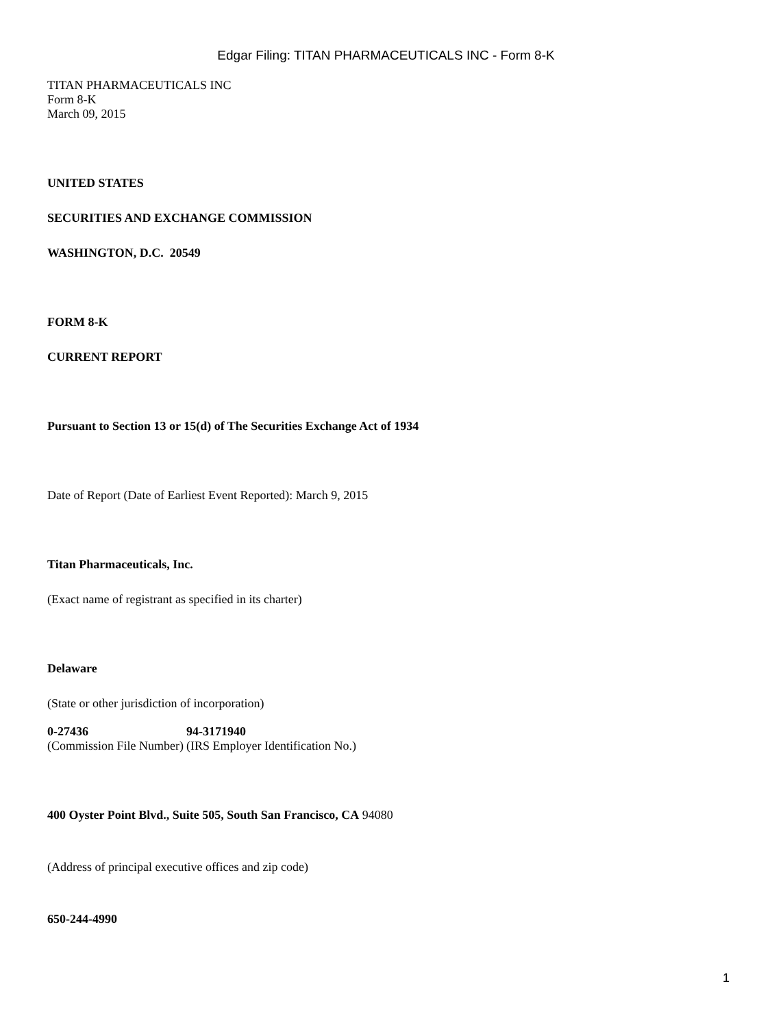Edgar Filing: TITAN PHARMACEUTICALS INC - Form 8-K
TITAN PHARMACEUTICALS INC
Form 8-K
March 09, 2015
UNITED STATES
SECURITIES AND EXCHANGE COMMISSION
WASHINGTON, D.C. 20549
FORM 8-K
CURRENT REPORT
Pursuant to Section 13 or 15(d) of The Securities Exchange Act of 1934
Date of Report (Date of Earliest Event Reported): March 9, 2015
Titan Pharmaceuticals, Inc.
(Exact name of registrant as specified in its charter)
Delaware
(State or other jurisdiction of incorporation)
| 0-27436 | 94-3171940 |
| (Commission File Number) | (IRS Employer Identification No.) |
400 Oyster Point Blvd., Suite 505, South San Francisco, CA 94080
(Address of principal executive offices and zip code)
650-244-4990
1